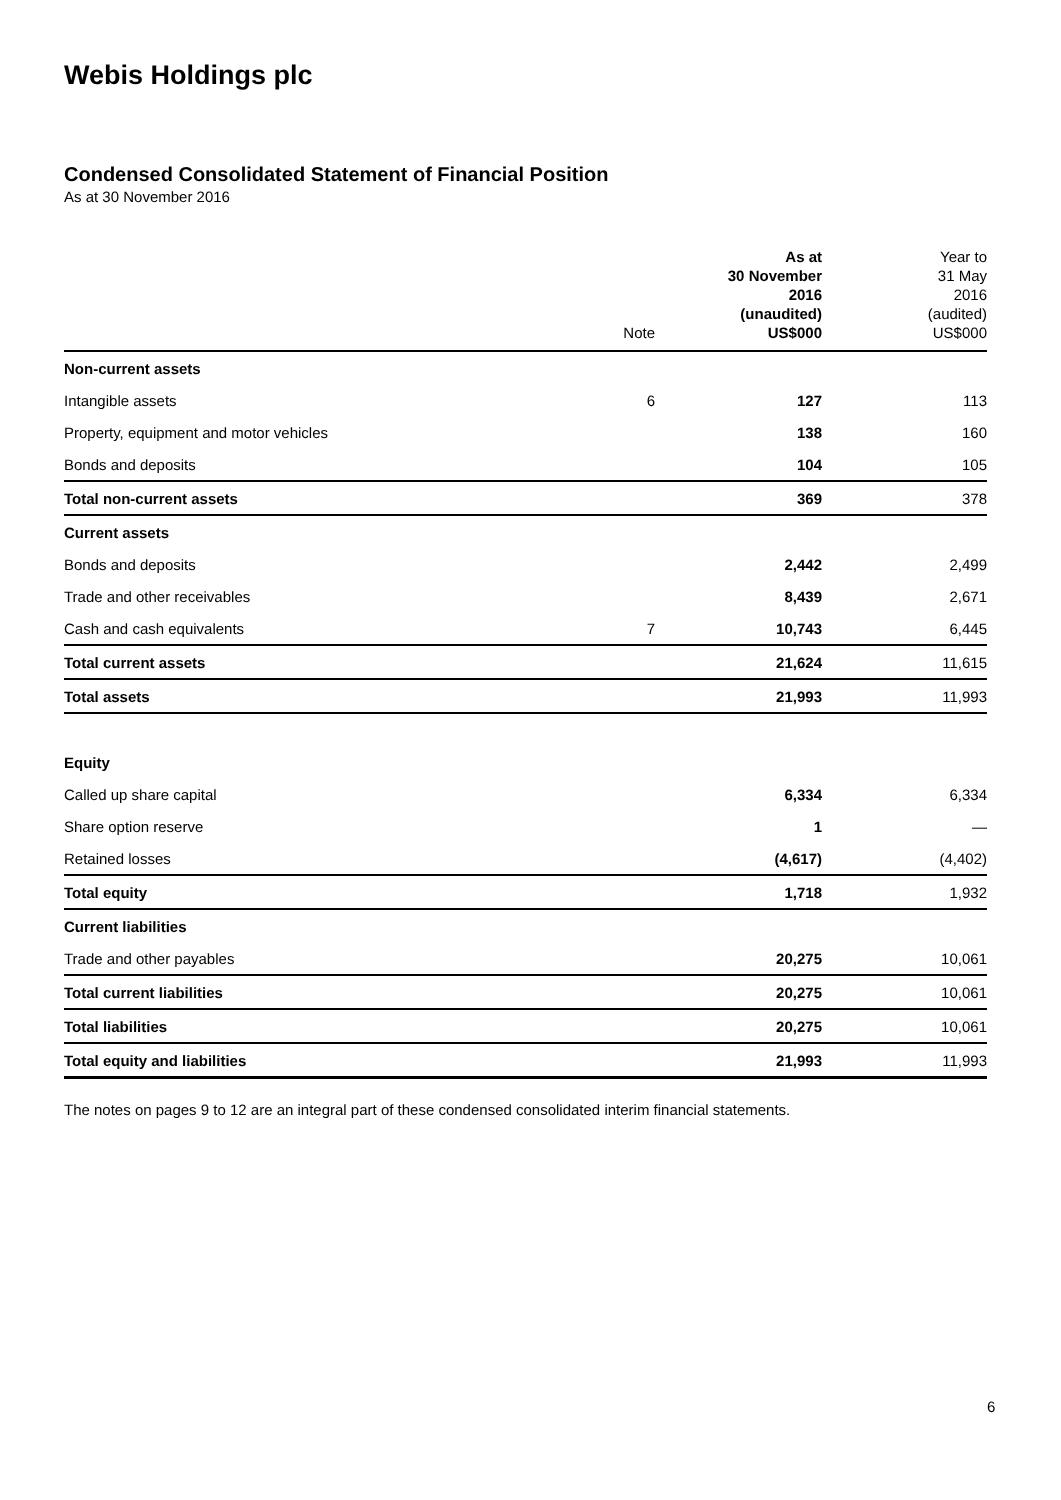Webis Holdings plc
Condensed Consolidated Statement of Financial Position
As at 30 November 2016
| | Note | As at 30 November 2016 (unaudited) US$000 | Year to 31 May 2016 (audited) US$000 |
| --- | --- | --- | --- |
| Non-current assets | | | |
| Intangible assets | 6 | 127 | 113 |
| Property, equipment and motor vehicles | | 138 | 160 |
| Bonds and deposits | | 104 | 105 |
| Total non-current assets | | 369 | 378 |
| Current assets | | | |
| Bonds and deposits | | 2,442 | 2,499 |
| Trade and other receivables | | 8,439 | 2,671 |
| Cash and cash equivalents | 7 | 10,743 | 6,445 |
| Total current assets | | 21,624 | 11,615 |
| Total assets | | 21,993 | 11,993 |
| Equity | | | |
| Called up share capital | | 6,334 | 6,334 |
| Share option reserve | | 1 | — |
| Retained losses | | (4,617) | (4,402) |
| Total equity | | 1,718 | 1,932 |
| Current liabilities | | | |
| Trade and other payables | | 20,275 | 10,061 |
| Total current liabilities | | 20,275 | 10,061 |
| Total liabilities | | 20,275 | 10,061 |
| Total equity and liabilities | | 21,993 | 11,993 |
The notes on pages 9 to 12 are an integral part of these condensed consolidated interim financial statements.
6